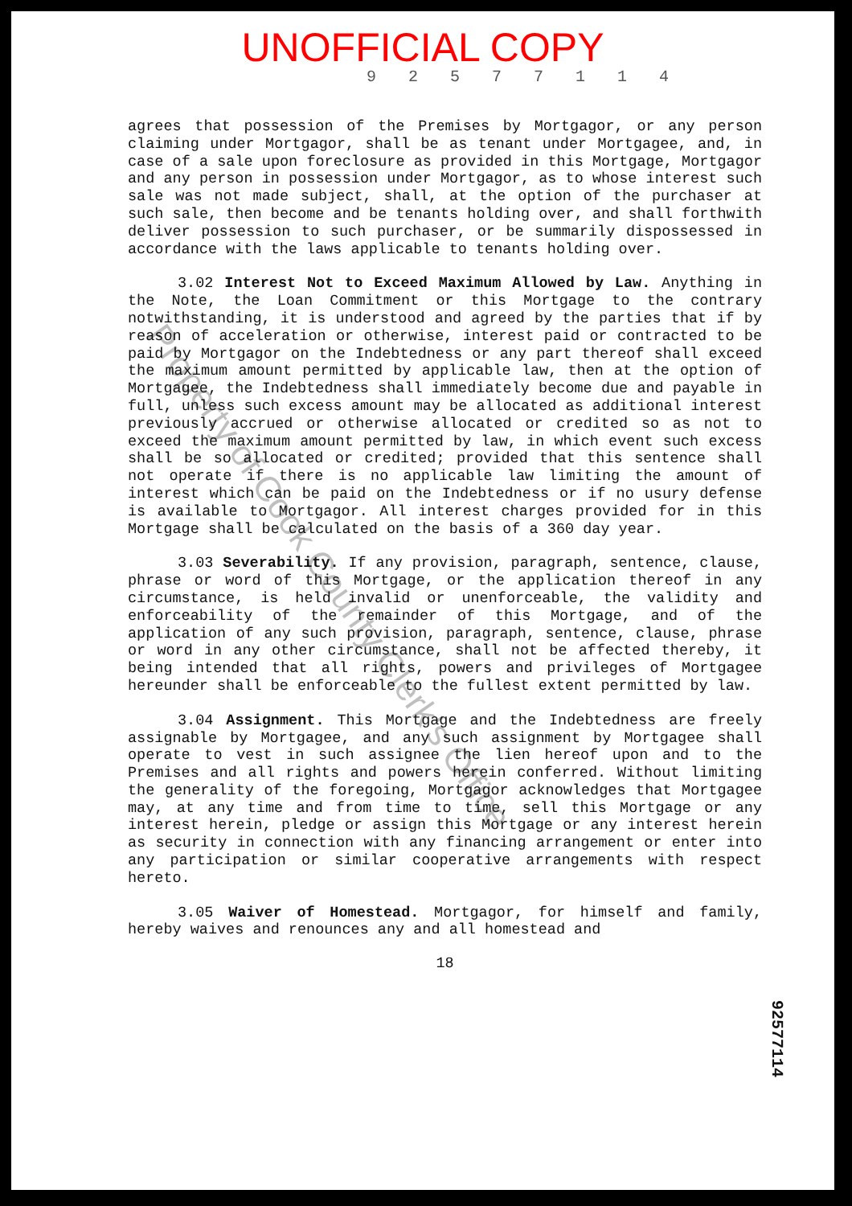UNOFFICIAL COPY
9 2 5 7 7 1 1 4
agrees that possession of the Premises by Mortgagor, or any person claiming under Mortgagor, shall be as tenant under Mortgagee, and, in case of a sale upon foreclosure as provided in this Mortgage, Mortgagor and any person in possession under Mortgagor, as to whose interest such sale was not made subject, shall, at the option of the purchaser at such sale, then become and be tenants holding over, and shall forthwith deliver possession to such purchaser, or be summarily dispossessed in accordance with the laws applicable to tenants holding over.
3.02 Interest Not to Exceed Maximum Allowed by Law. Anything in the Note, the Loan Commitment or this Mortgage to the contrary notwithstanding, it is understood and agreed by the parties that if by reason of acceleration or otherwise, interest paid or contracted to be paid by Mortgagor on the Indebtedness or any part thereof shall exceed the maximum amount permitted by applicable law, then at the option of Mortgagee, the Indebtedness shall immediately become due and payable in full, unless such excess amount may be allocated as additional interest previously accrued or otherwise allocated or credited so as not to exceed the maximum amount permitted by law, in which event such excess shall be so allocated or credited; provided that this sentence shall not operate if there is no applicable law limiting the amount of interest which can be paid on the Indebtedness or if no usury defense is available to Mortgagor. All interest charges provided for in this Mortgage shall be calculated on the basis of a 360 day year.
3.03 Severability. If any provision, paragraph, sentence, clause, phrase or word of this Mortgage, or the application thereof in any circumstance, is held invalid or unenforceable, the validity and enforceability of the remainder of this Mortgage, and of the application of any such provision, paragraph, sentence, clause, phrase or word in any other circumstance, shall not be affected thereby, it being intended that all rights, powers and privileges of Mortgagee hereunder shall be enforceable to the fullest extent permitted by law.
3.04 Assignment. This Mortgage and the Indebtedness are freely assignable by Mortgagee, and any such assignment by Mortgagee shall operate to vest in such assignee the lien hereof upon and to the Premises and all rights and powers herein conferred. Without limiting the generality of the foregoing, Mortgagor acknowledges that Mortgagee may, at any time and from time to time, sell this Mortgage or any interest herein, pledge or assign this Mortgage or any interest herein as security in connection with any financing arrangement or enter into any participation or similar cooperative arrangements with respect hereto.
3.05 Waiver of Homestead. Mortgagor, for himself and family, hereby waives and renounces any and all homestead and
18
Property of Cook County Clerk's Office
92577114